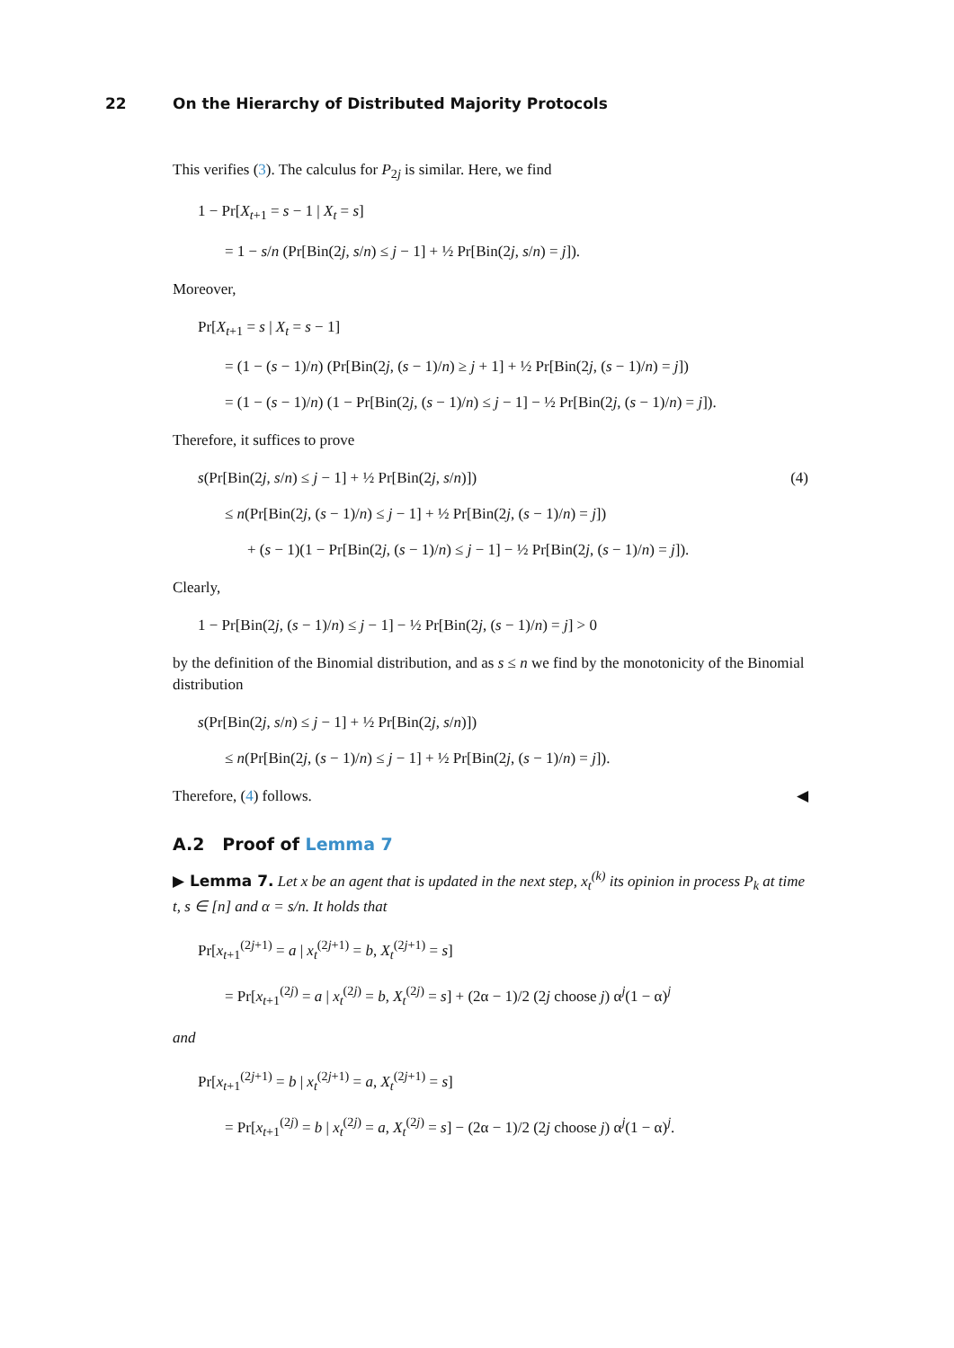22 On the Hierarchy of Distributed Majority Protocols
This verifies (3). The calculus for P<sub>2j</sub> is similar. Here, we find
1 − Pr[X<sub>t+1</sub> = s − 1 | X<sub>t</sub> = s]
= 1 − s/n (Pr[Bin(2j, s/n) ≤ j − 1] + ½ Pr[Bin(2j, s/n) = j]).
Moreover,
Pr[X<sub>t+1</sub> = s | X<sub>t</sub> = s − 1]
= (1 − (s − 1)/n) (Pr[Bin(2j, (s − 1)/n) ≥ j + 1] + ½ Pr[Bin(2j, (s − 1)/n) = j])
= (1 − (s − 1)/n) (1 − Pr[Bin(2j, (s − 1)/n) ≤ j − 1] − ½ Pr[Bin(2j, (s − 1)/n) = j]).
Therefore, it suffices to prove
(4) s(Pr[Bin(2j, s/n) ≤ j − 1] + ½ Pr[Bin(2j, s/n)])
≤ n(Pr[Bin(2j, (s − 1)/n) ≤ j − 1] + ½ Pr[Bin(2j, (s − 1)/n) = j])
+ (s − 1)(1 − Pr[Bin(2j, (s − 1)/n) ≤ j − 1] − ½ Pr[Bin(2j, (s − 1)/n) = j]).
Clearly,
1 − Pr[Bin(2j, (s − 1)/n) ≤ j − 1] − ½ Pr[Bin(2j, (s − 1)/n) = j] > 0
by the definition of the Binomial distribution, and as s ≤ n we find by the monotonicity of the Binomial distribution
s(Pr[Bin(2j, s/n) ≤ j − 1] + ½ Pr[Bin(2j, s/n)])
≤ n(Pr[Bin(2j, (s − 1)/n) ≤ j − 1] + ½ Pr[Bin(2j, (s − 1)/n) = j]).
Therefore, (4) follows. ◀
A.2 Proof of Lemma 7
▶ Lemma 7. Let x be an agent that is updated in the next step, x<sub>t</sub><sup>(k)</sup> its opinion in process P<sub>k</sub> at time t, s ∈ [n] and α = s/n. It holds that
Pr[x<sub>t+1</sub><sup>(2j+1)</sup> = a | x<sub>t</sub><sup>(2j+1)</sup> = b, X<sub>t</sub><sup>(2j+1)</sup> = s]
= Pr[x<sub>t+1</sub><sup>(2j)</sup> = a | x<sub>t</sub><sup>(2j)</sup> = b, X<sub>t</sub><sup>(2j)</sup> = s] + (2α − 1)/2 (2j choose j) α<sup>j</sup>(1 − α)<sup>j</sup>
and
Pr[x<sub>t+1</sub><sup>(2j+1)</sup> = b | x<sub>t</sub><sup>(2j+1)</sup> = a, X<sub>t</sub><sup>(2j+1)</sup> = s]
= Pr[x<sub>t+1</sub><sup>(2j)</sup> = b | x<sub>t</sub><sup>(2j)</sup> = a, X<sub>t</sub><sup>(2j)</sup> = s] − (2α − 1)/2 (2j choose j) α<sup>j</sup>(1 − α)<sup>j</sup>.